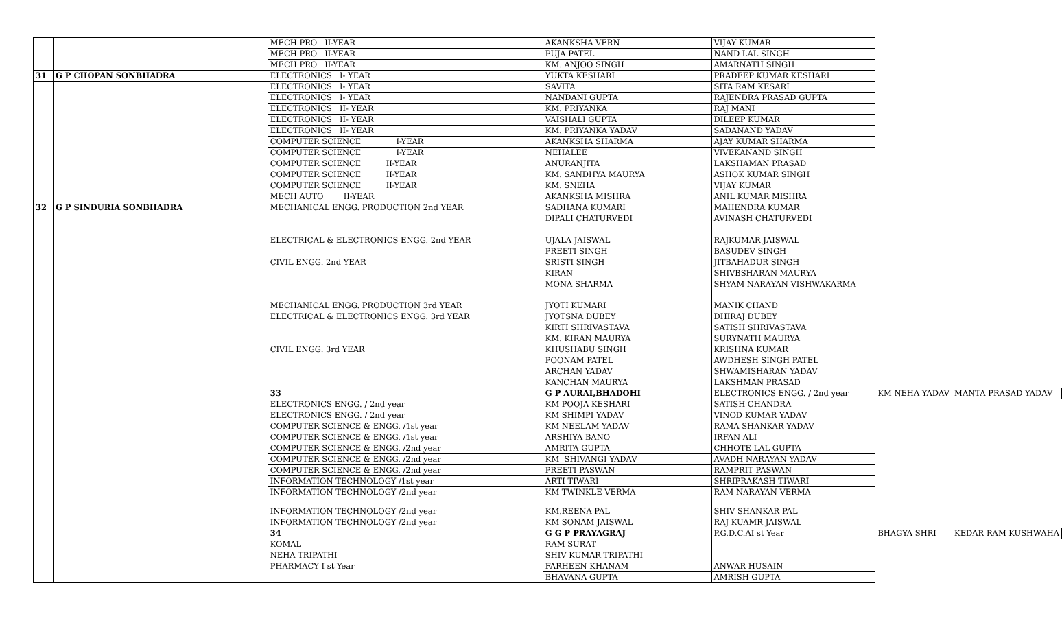| | | MECH PRO II-YEAR | AKANKSHA VERN | VIJAY KUMAR | | |
| | | MECH PRO II-YEAR | PUJA PATEL | NAND LAL SINGH | | |
| | | MECH PRO II-YEAR | KM. ANJOO SINGH | AMARNATH SINGH | | |
| 31 | G P CHOPAN SONBHADRA | ELECTRONICS I- YEAR | YUKTA KESHARI | PRADEEP KUMAR KESHARI | | |
| | | ELECTRONICS I- YEAR | SAVITA | SITA RAM KESARI | | |
| | | ELECTRONICS I- YEAR | NANDANI GUPTA | RAJENDRA PRASAD GUPTA | | |
| | | ELECTRONICS II- YEAR | KM. PRIYANKA | RAJ MANI | | |
| | | ELECTRONICS II- YEAR | VAISHALI GUPTA | DILEEP KUMAR | | |
| | | ELECTRONICS II- YEAR | KM. PRIYANKA YADAV | SADANAND YADAV | | |
| | | COMPUTER SCIENCE I-YEAR | AKANKSHA SHARMA | AJAY KUMAR SHARMA | | |
| | | COMPUTER SCIENCE I-YEAR | NEHALEE | VIVEKANAND SINGH | | |
| | | COMPUTER SCIENCE II-YEAR | ANURANJITA | LAKSHAMAN PRASAD | | |
| | | COMPUTER SCIENCE II-YEAR | KM. SANDHYA MAURYA | ASHOK KUMAR SINGH | | |
| | | COMPUTER SCIENCE II-YEAR | KM. SNEHA | VIJAY KUMAR | | |
| | | MECH AUTO II-YEAR | AKANKSHA MISHRA | ANIL KUMAR MISHRA | | |
| 32 | G P SINDURIA SONBHADRA | MECHANICAL ENGG. PRODUCTION 2nd YEAR | SADHANA KUMARI | MAHENDRA KUMAR | | |
| | | | DIPALI CHATURVEDI | AVINASH CHATURVEDI | | |
| | | ELECTRICAL & ELECTRONICS ENGG. 2nd YEAR | UJALA JAISWAL | RAJKUMAR JAISWAL | | |
| | | | PREETI SINGH | BASUDEV SINGH | | |
| | | CIVIL ENGG. 2nd YEAR | SRISTI SINGH | JITBAHADUR SINGH | | |
| | | | KIRAN | SHIVBSHARAN MAURYA | | |
| | | | MONA SHARMA | SHYAM NARAYAN VISHWAKARMA | | |
| | | MECHANICAL ENGG. PRODUCTION 3rd YEAR | JYOTI KUMARI | MANIK CHAND | | |
| | | ELECTRICAL & ELECTRONICS ENGG. 3rd YEAR | JYOTSNA DUBEY | DHIRAJ DUBEY | | |
| | | | KIRTI SHRIVASTAVA | SATISH SHRIVASTAVA | | |
| | | | KM. KIRAN MAURYA | SURYNATH MAURYA | | |
| | | CIVIL ENGG. 3rd YEAR | KHUSHABU SINGH | KRISHNA KUMAR | | |
| | | | POONAM PATEL | AWDHESH SINGH PATEL | | |
| | | | ARCHAN YADAV | SHWAMISHARAN YADAV | | |
| | | | KANCHAN MAURYA | LAKSHMAN PRASAD | | |
| | | 33 | G P AURAI,BHADOHI | ELECTRONICS ENGG. / 2nd year | KM NEHA YADAV | MANTA PRASAD YADAV |
| | | ELECTRONICS ENGG. / 2nd year | KM POOJA KESHARI | SATISH CHANDRA | | |
| | | ELECTRONICS ENGG. / 2nd year | KM SHIMPI YADAV | VINOD KUMAR YADAV | | |
| | | COMPUTER SCIENCE & ENGG. /1st year | KM NEELAM YADAV | RAMA SHANKAR YADAV | | |
| | | COMPUTER SCIENCE & ENGG. /1st year | ARSHIYA BANO | IRFAN ALI | | |
| | | COMPUTER SCIENCE & ENGG. /2nd year | AMRITA GUPTA | CHHOTE LAL GUPTA | | |
| | | COMPUTER SCIENCE & ENGG. /2nd year | KM SHIVANGI YADAV | AVADH NARAYAN YADAV | | |
| | | COMPUTER SCIENCE & ENGG. /2nd year | PREETI PASWAN | RAMPRIT PASWAN | | |
| | | INFORMATION TECHNOLOGY /1st year | ARTI TIWARI | SHRIPRAKASH TIWARI | | |
| | | INFORMATION TECHNOLOGY /2nd year | KM TWINKLE VERMA | RAM NARAYAN VERMA | | |
| | | INFORMATION TECHNOLOGY /2nd year | KM.REENA PAL | SHIV SHANKAR PAL | | |
| | | INFORMATION TECHNOLOGY /2nd year | KM SONAM JAISWAL | RAJ KUAMR JAISWAL | | |
| | | 34 | G G P PRAYAGRAJ | P.G.D.C.AI st Year | BHAGYA SHRI | KEDAR RAM KUSHWAHA |
| | | KOMAL | RAM SURAT | | | |
| | | NEHA TRIPATHI | SHIV KUMAR TRIPATHI | | | |
| | | PHARMACY I st Year | FARHEEN KHANAM | ANWAR HUSAIN | | |
| | | | BHAVANA GUPTA | AMRISH GUPTA | | |